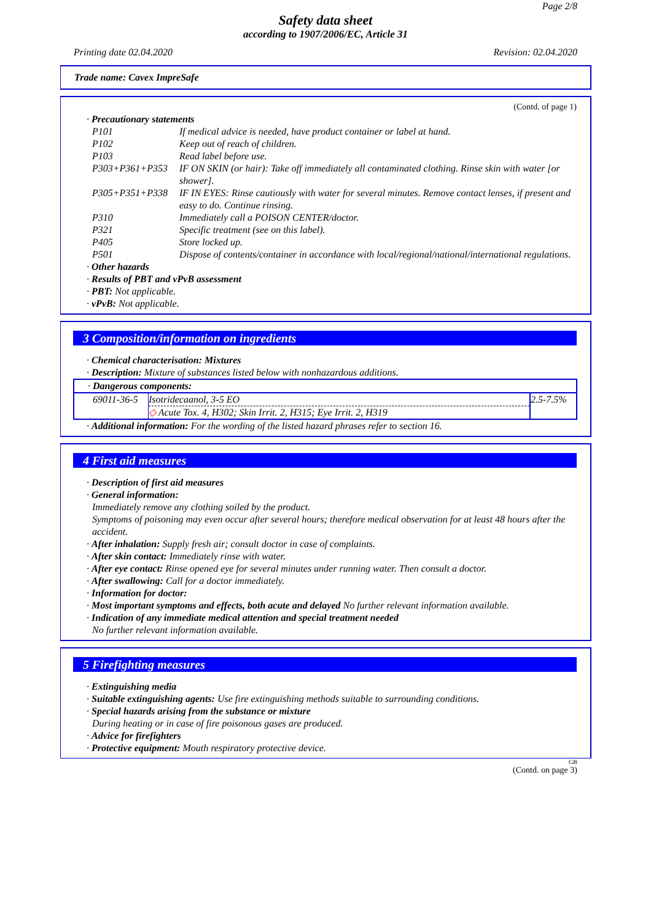Page 2/8
Safety data sheet
according to 1907/2006/EC, Article 31
Printing date 02.04.2020 Revision: 02.04.2020
Trade name: Cavex ImpreSafe
(Contd. of page 1)
· Precautionary statements
| P101 | If medical advice is needed, have product container or label at hand. |
| P102 | Keep out of reach of children. |
| P103 | Read label before use. |
| P303+P361+P353 | IF ON SKIN (or hair): Take off immediately all contaminated clothing. Rinse skin with water [or shower]. |
| P305+P351+P338 | IF IN EYES: Rinse cautiously with water for several minutes. Remove contact lenses, if present and easy to do. Continue rinsing. |
| P310 | Immediately call a POISON CENTER/doctor. |
| P321 | Specific treatment (see on this label). |
| P405 | Store locked up. |
| P501 | Dispose of contents/container in accordance with local/regional/national/international regulations. |
· Other hazards
· Results of PBT and vPvB assessment
· PBT: Not applicable.
· vPvB: Not applicable.
3 Composition/information on ingredients
· Chemical characterisation: Mixtures
· Description: Mixture of substances listed below with nonhazardous additions.
| · Dangerous components: | | |
| 69011-36-5 | Isotridecaanol, 3-5 EO | 2.5-7.5% |
| | ◇ Acute Tox. 4, H302; Skin Irrit. 2, H315; Eye Irrit. 2, H319 | |
· Additional information: For the wording of the listed hazard phrases refer to section 16.
4 First aid measures
· Description of first aid measures
· General information:
Immediately remove any clothing soiled by the product.
Symptoms of poisoning may even occur after several hours; therefore medical observation for at least 48 hours after the accident.
· After inhalation: Supply fresh air; consult doctor in case of complaints.
· After skin contact: Immediately rinse with water.
· After eye contact: Rinse opened eye for several minutes under running water. Then consult a doctor.
· After swallowing: Call for a doctor immediately.
· Information for doctor:
· Most important symptoms and effects, both acute and delayed No further relevant information available.
· Indication of any immediate medical attention and special treatment needed
No further relevant information available.
5 Firefighting measures
· Extinguishing media
· Suitable extinguishing agents: Use fire extinguishing methods suitable to surrounding conditions.
· Special hazards arising from the substance or mixture
During heating or in case of fire poisonous gases are produced.
· Advice for firefighters
· Protective equipment: Mouth respiratory protective device.
GB
(Contd. on page 3)